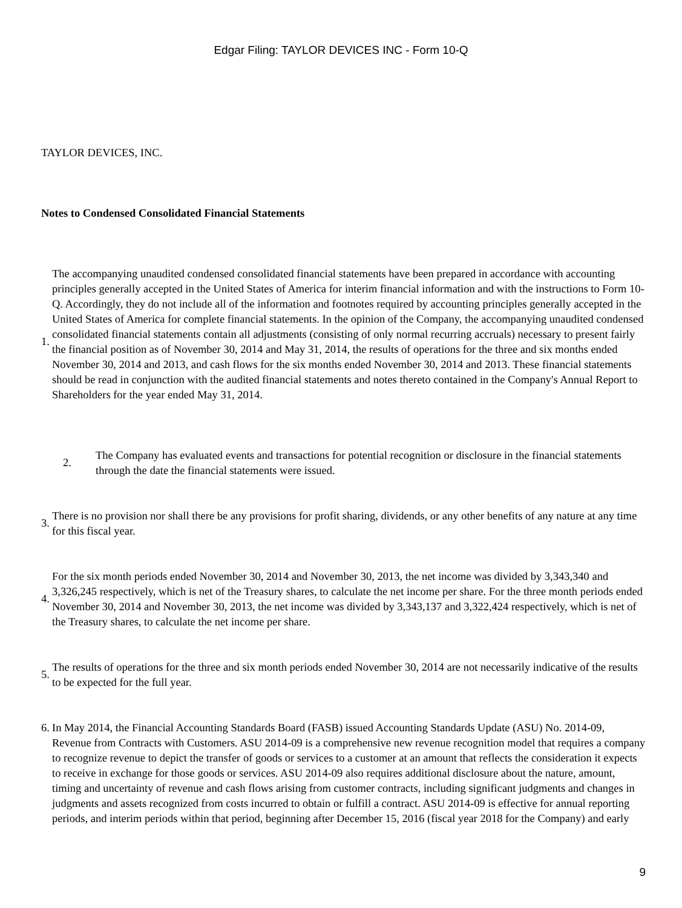Edgar Filing: TAYLOR DEVICES INC - Form 10-Q
TAYLOR DEVICES, INC.
Notes to Condensed Consolidated Financial Statements
1.
The accompanying unaudited condensed consolidated financial statements have been prepared in accordance with accounting principles generally accepted in the United States of America for interim financial information and with the instructions to Form 10-Q. Accordingly, they do not include all of the information and footnotes required by accounting principles generally accepted in the United States of America for complete financial statements. In the opinion of the Company, the accompanying unaudited condensed consolidated financial statements contain all adjustments (consisting of only normal recurring accruals) necessary to present fairly the financial position as of November 30, 2014 and May 31, 2014, the results of operations for the three and six months ended November 30, 2014 and 2013, and cash flows for the six months ended November 30, 2014 and 2013. These financial statements should be read in conjunction with the audited financial statements and notes thereto contained in the Company's Annual Report to Shareholders for the year ended May 31, 2014.
2.
The Company has evaluated events and transactions for potential recognition or disclosure in the financial statements through the date the financial statements were issued.
3.
There is no provision nor shall there be any provisions for profit sharing, dividends, or any other benefits of any nature at any time for this fiscal year.
4.
For the six month periods ended November 30, 2014 and November 30, 2013, the net income was divided by 3,343,340 and 3,326,245 respectively, which is net of the Treasury shares, to calculate the net income per share. For the three month periods ended November 30, 2014 and November 30, 2013, the net income was divided by 3,343,137 and 3,322,424 respectively, which is net of the Treasury shares, to calculate the net income per share.
5.
The results of operations for the three and six month periods ended November 30, 2014 are not necessarily indicative of the results to be expected for the full year.
6.
In May 2014, the Financial Accounting Standards Board (FASB) issued Accounting Standards Update (ASU) No. 2014-09, Revenue from Contracts with Customers. ASU 2014-09 is a comprehensive new revenue recognition model that requires a company to recognize revenue to depict the transfer of goods or services to a customer at an amount that reflects the consideration it expects to receive in exchange for those goods or services. ASU 2014-09 also requires additional disclosure about the nature, amount, timing and uncertainty of revenue and cash flows arising from customer contracts, including significant judgments and changes in judgments and assets recognized from costs incurred to obtain or fulfill a contract. ASU 2014-09 is effective for annual reporting periods, and interim periods within that period, beginning after December 15, 2016 (fiscal year 2018 for the Company) and early
9